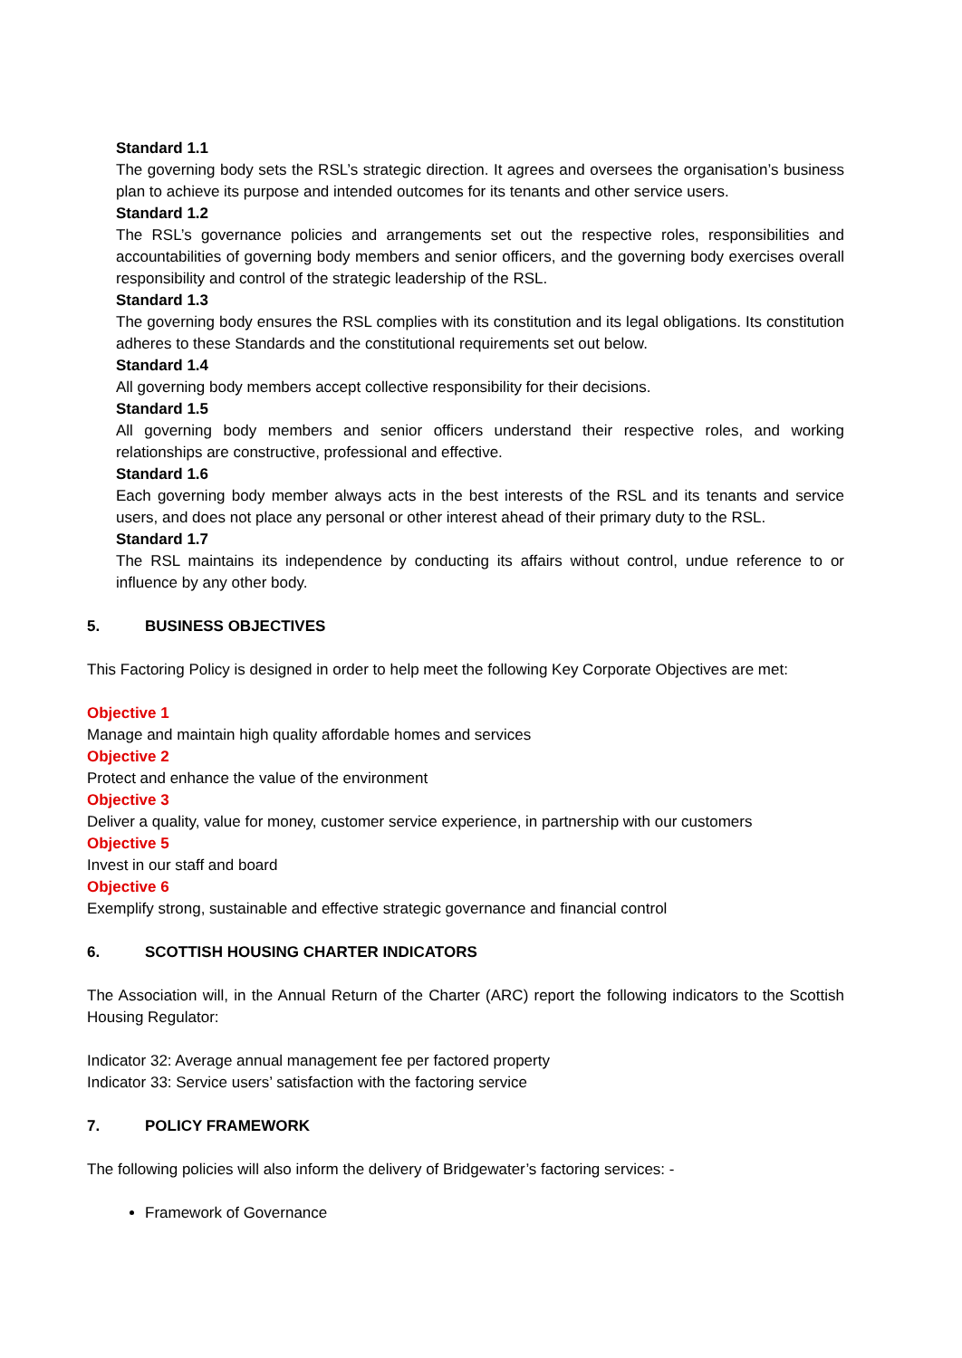Standard 1.1
The governing body sets the RSL’s strategic direction. It agrees and oversees the organisation’s business plan to achieve its purpose and intended outcomes for its tenants and other service users.
Standard 1.2
The RSL’s governance policies and arrangements set out the respective roles, responsibilities and accountabilities of governing body members and senior officers, and the governing body exercises overall responsibility and control of the strategic leadership of the RSL.
Standard 1.3
The governing body ensures the RSL complies with its constitution and its legal obligations. Its constitution adheres to these Standards and the constitutional requirements set out below.
Standard 1.4
All governing body members accept collective responsibility for their decisions.
Standard 1.5
All governing body members and senior officers understand their respective roles, and working relationships are constructive, professional and effective.
Standard 1.6
Each governing body member always acts in the best interests of the RSL and its tenants and service users, and does not place any personal or other interest ahead of their primary duty to the RSL.
Standard 1.7
The RSL maintains its independence by conducting its affairs without control, undue reference to or influence by any other body.
5. BUSINESS OBJECTIVES
This Factoring Policy is designed in order to help meet the following Key Corporate Objectives are met:
Objective 1
Manage and maintain high quality affordable homes and services
Objective 2
Protect and enhance the value of the environment
Objective 3
Deliver a quality, value for money, customer service experience, in partnership with our customers
Objective 5
Invest in our staff and board
Objective 6
Exemplify strong, sustainable and effective strategic governance and financial control
6. SCOTTISH HOUSING CHARTER INDICATORS
The Association will, in the Annual Return of the Charter (ARC) report the following indicators to the Scottish Housing Regulator:
Indicator 32: Average annual management fee per factored property
Indicator 33: Service users’ satisfaction with the factoring service
7. POLICY FRAMEWORK
The following policies will also inform the delivery of Bridgewater’s factoring services: -
Framework of Governance